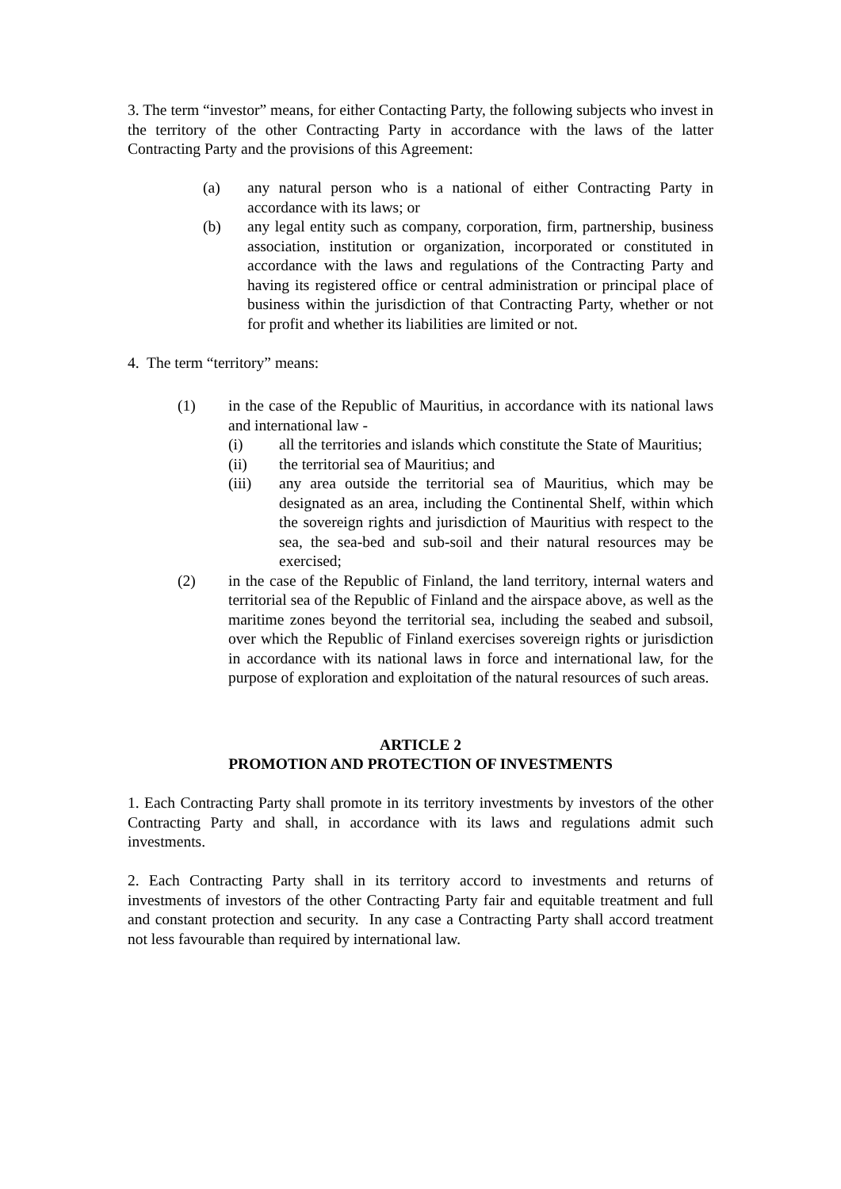3. The term “investor” means, for either Contacting Party, the following subjects who invest in the territory of the other Contracting Party in accordance with the laws of the latter Contracting Party and the provisions of this Agreement:
(a) any natural person who is a national of either Contracting Party in accordance with its laws; or
(b) any legal entity such as company, corporation, firm, partnership, business association, institution or organization, incorporated or constituted in accordance with the laws and regulations of the Contracting Party and having its registered office or central administration or principal place of business within the jurisdiction of that Contracting Party, whether or not for profit and whether its liabilities are limited or not.
4. The term “territory” means:
(1) in the case of the Republic of Mauritius, in accordance with its national laws and international law -
(i) all the territories and islands which constitute the State of Mauritius;
(ii) the territorial sea of Mauritius; and
(iii) any area outside the territorial sea of Mauritius, which may be designated as an area, including the Continental Shelf, within which the sovereign rights and jurisdiction of Mauritius with respect to the sea, the sea-bed and sub-soil and their natural resources may be exercised;
(2) in the case of the Republic of Finland, the land territory, internal waters and territorial sea of the Republic of Finland and the airspace above, as well as the maritime zones beyond the territorial sea, including the seabed and subsoil, over which the Republic of Finland exercises sovereign rights or jurisdiction in accordance with its national laws in force and international law, for the purpose of exploration and exploitation of the natural resources of such areas.
ARTICLE 2
PROMOTION AND PROTECTION OF INVESTMENTS
1. Each Contracting Party shall promote in its territory investments by investors of the other Contracting Party and shall, in accordance with its laws and regulations admit such investments.
2. Each Contracting Party shall in its territory accord to investments and returns of investments of investors of the other Contracting Party fair and equitable treatment and full and constant protection and security. In any case a Contracting Party shall accord treatment not less favourable than required by international law.